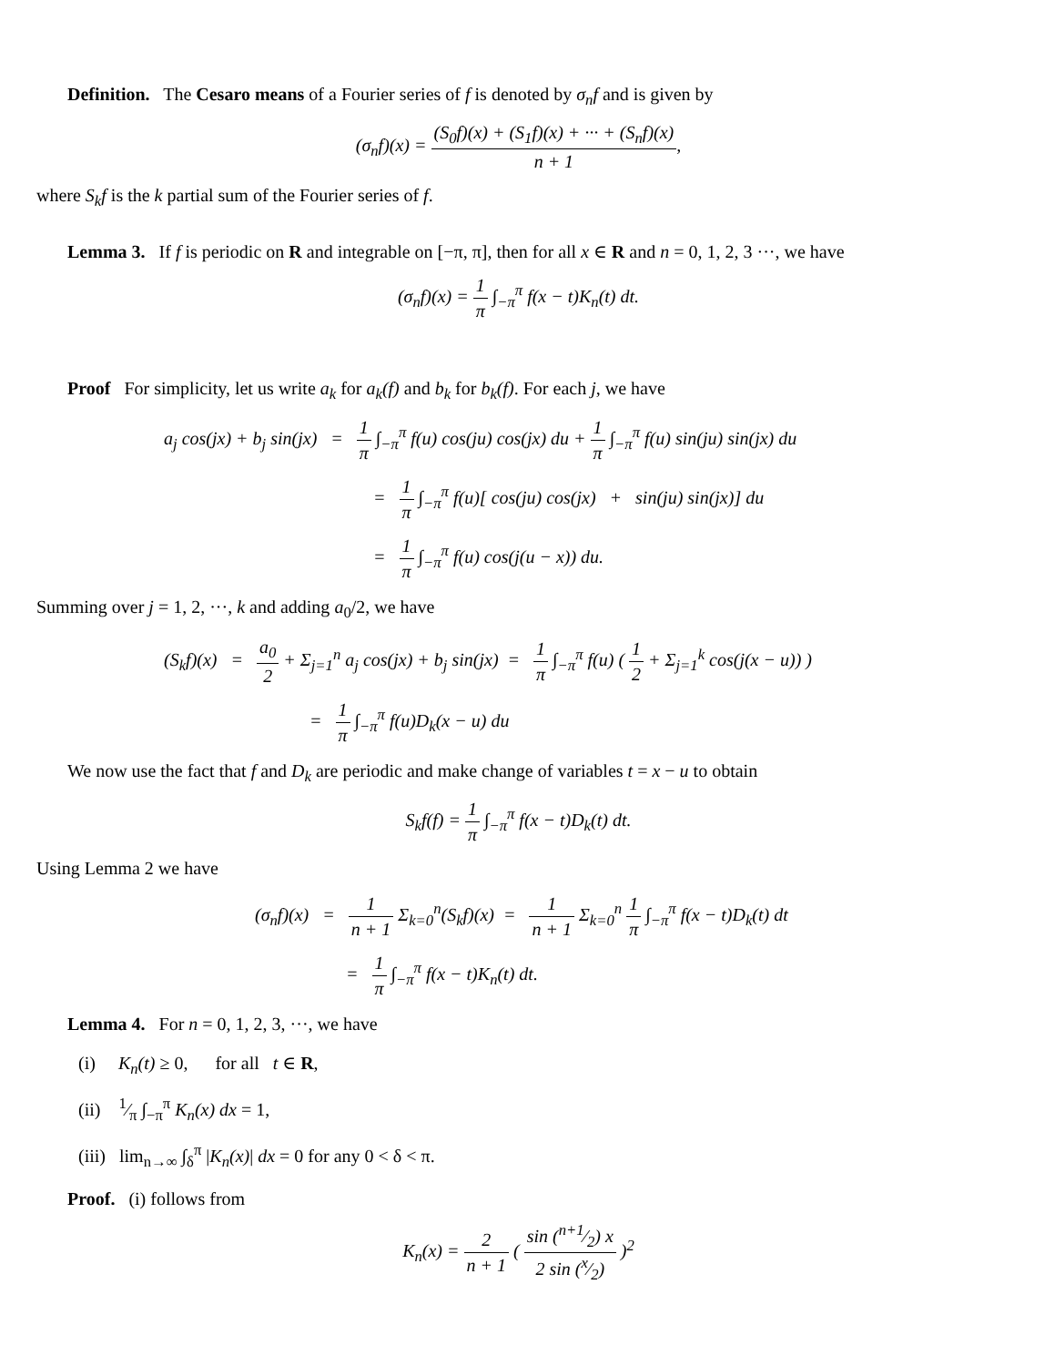Definition. The Cesaro means of a Fourier series of f is denoted by σ<sub>n</sub>f and is given by
(σ<sub>n</sub>f)(x) = (S<sub>0</sub>f)(x) + (S<sub>1</sub>f)(x) + ··· + (S<sub>n</sub>f)(x) n + 1,
where S<sub>k</sub>f is the k partial sum of the Fourier series of f.
Lemma 3. If f is periodic on R and integrable on [−π, π], then for all x ∈ R and n = 0, 1, 2, 3 ···, we have
(σ<sub>n</sub>f)(x) = 1 π ∫<sub>−π</sub><sup>π</sup> f(x − t)K<sub>n</sub>(t) dt.
Proof For simplicity, let us write a<sub>k</sub> for a<sub>k</sub>(f) and b<sub>k</sub> for b<sub>k</sub>(f). For each j, we have
a<sub>j</sub> cos(jx) + b<sub>j</sub> sin(jx) = 1 π ∫<sub>−π</sub><sup>π</sup> f(u) cos(ju) cos(jx) du + 1 π ∫<sub>−π</sub><sup>π</sup> f(u) sin(ju) sin(jx) du
= 1 π ∫<sub>−π</sub><sup>π</sup> f(u)[ cos(ju) cos(jx) + sin(ju) sin(jx)] du
= 1 π ∫<sub>−π</sub><sup>π</sup> f(u) cos(j(u − x)) du.
Summing over j = 1, 2, ···, k and adding a<sub>0</sub>/2, we have
(S<sub>k</sub>f)(x) = a<sub>0</sub> 2 + Σ<sub>j=1</sub><sup>n</sup> a<sub>j</sub> cos(jx) + b<sub>j</sub> sin(jx) = 1 π ∫<sub>−π</sub><sup>π</sup> f(u) ( 1 2 + Σ<sub>j=1</sub><sup>k</sup> cos(j(x − u)) )
= 1 π ∫<sub>−π</sub><sup>π</sup> f(u)D<sub>k</sub>(x − u) du
We now use the fact that f and D<sub>k</sub> are periodic and make change of variables t = x − u to obtain
S<sub>k</sub>f(f) = 1 π ∫<sub>−π</sub><sup>π</sup> f(x − t)D<sub>k</sub>(t) dt.
Using Lemma 2 we have
(σ<sub>n</sub>f)(x) = 1 n + 1 Σ<sub>k=0</sub><sup>n</sup>(S<sub>k</sub>f)(x) = 1 n + 1 Σ<sub>k=0</sub><sup>n</sup> 1 π ∫<sub>−π</sub><sup>π</sup> f(x − t)D<sub>k</sub>(t) dt
= 1 π ∫<sub>−π</sub><sup>π</sup> f(x − t)K<sub>n</sub>(t) dt.
Lemma 4. For n = 0, 1, 2, 3, ···, we have
(i) K<sub>n</sub>(t) ≥ 0, for all t ∈ R,
(ii) 1⁄π ∫<sub>−π</sub><sup>π</sup> K<sub>n</sub>(x) dx = 1,
(iii) lim<sub>n→∞</sub> ∫<sub>δ</sub><sup>π</sup> |K<sub>n</sub>(x)| dx = 0 for any 0 < δ < π.
Proof. (i) follows from
K<sub>n</sub>(x) = 2 n + 1 ( sin (n+1⁄2) x 2 sin (x⁄2) )<sup>2</sup>